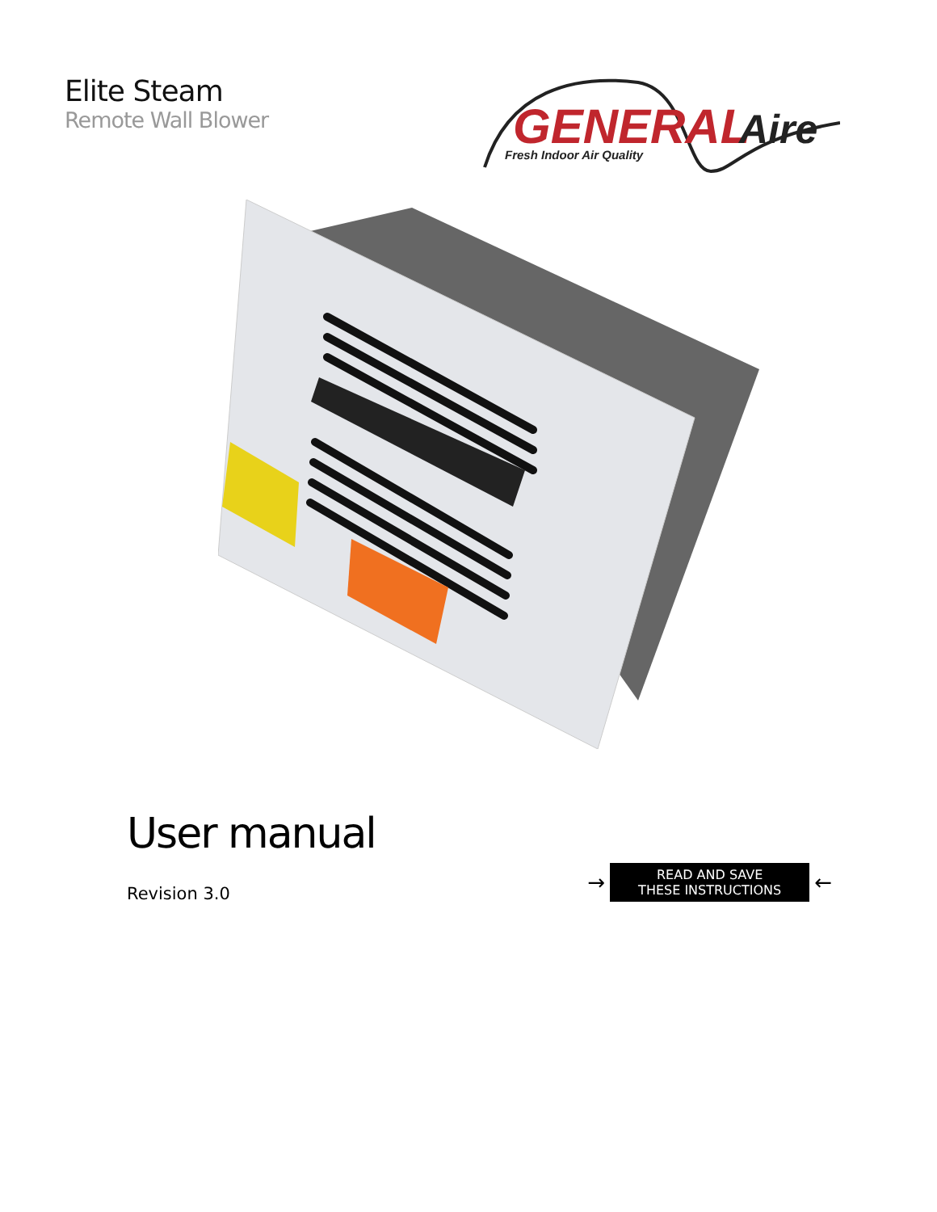Elite Steam
Remote Wall Blower
GENERAL
Aire
Fresh Indoor Air Quality
User manual
Revision 3.0
→
READ AND SAVE
THESE INSTRUCTIONS
←